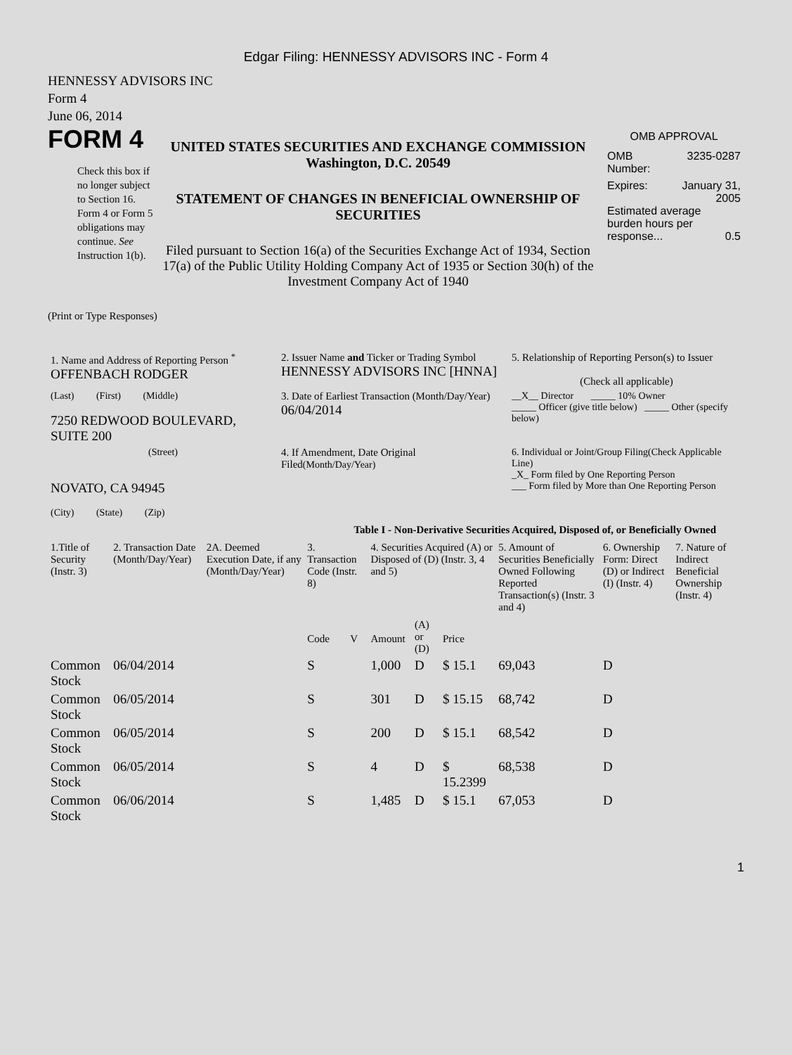Edgar Filing: HENNESSY ADVISORS INC - Form 4
HENNESSY ADVISORS INC
Form 4
June 06, 2014
FORM 4
Check this box if no longer subject to Section 16. Form 4 or Form 5 obligations may continue. See Instruction 1(b).
UNITED STATES SECURITIES AND EXCHANGE COMMISSION
Washington, D.C. 20549
STATEMENT OF CHANGES IN BENEFICIAL OWNERSHIP OF SECURITIES
Filed pursuant to Section 16(a) of the Securities Exchange Act of 1934, Section 17(a) of the Public Utility Holding Company Act of 1935 or Section 30(h) of the Investment Company Act of 1940
OMB APPROVAL
OMB
Number: 3235-0287
Expires: January 31,
2005
Estimated average burden hours per response... 0.5
(Print or Type Responses)
| 1. Name and Address of Reporting Person <sup>*</sup> OFFENBACH RODGER | 2. Issuer Name and Ticker or Trading Symbol HENNESSY ADVISORS INC [HNNA] | 5. Relationship of Reporting Person(s) to Issuer (Check all applicable) |
| (Last) (First) (Middle) 7250 REDWOOD BOULEVARD, SUITE 200 | 3. Date of Earliest Transaction (Month/Day/Year) 06/04/2014 | __X__ Director _____ 10% Owner _____ Officer (give title below) _____ Other (specify below) |
| (Street) NOVATO, CA 94945 (City) (State) (Zip) | 4. If Amendment, Date Original Filed (Month/Day/Year) | 6. Individual or Joint/Group Filing(Check Applicable Line) _X_ Form filed by One Reporting Person ___ Form filed by More than One Reporting Person |
Table I - Non-Derivative Securities Acquired, Disposed of, or Beneficially Owned
| 1.Title of Security (Instr. 3) | 2. Transaction Date (Month/Day/Year) | 2A. Deemed Execution Date, if any (Month/Day/Year) | 3. Transaction Code (Instr. 8) | | 4. Securities Acquired (A) or Disposed of (D) (Instr. 3, 4 and 5) | | | 5. Amount of Securities Beneficially Owned Following Reported Transaction(s) (Instr. 3 and 4) | 6. Ownership Form: Direct (D) or Indirect (I) (Instr. 4) | 7. Nature of Indirect Beneficial Ownership (Instr. 4) |
| --- | --- | --- | --- | --- | --- | --- | --- | --- | --- | --- |
| | | | Code | V | Amount | (A) or (D) | Price | | | |
| Common Stock | 06/04/2014 | | S | | 1,000 | D | $ 15.1 | 69,043 | D | |
| Common Stock | 06/05/2014 | | S | | 301 | D | $ 15.15 | 68,742 | D | |
| Common Stock | 06/05/2014 | | S | | 200 | D | $ 15.1 | 68,542 | D | |
| Common Stock | 06/05/2014 | | S | | 4 | D | $ 15.2399 | 68,538 | D | |
| Common Stock | 06/06/2014 | | S | | 1,485 | D | $ 15.1 | 67,053 | D | |
1